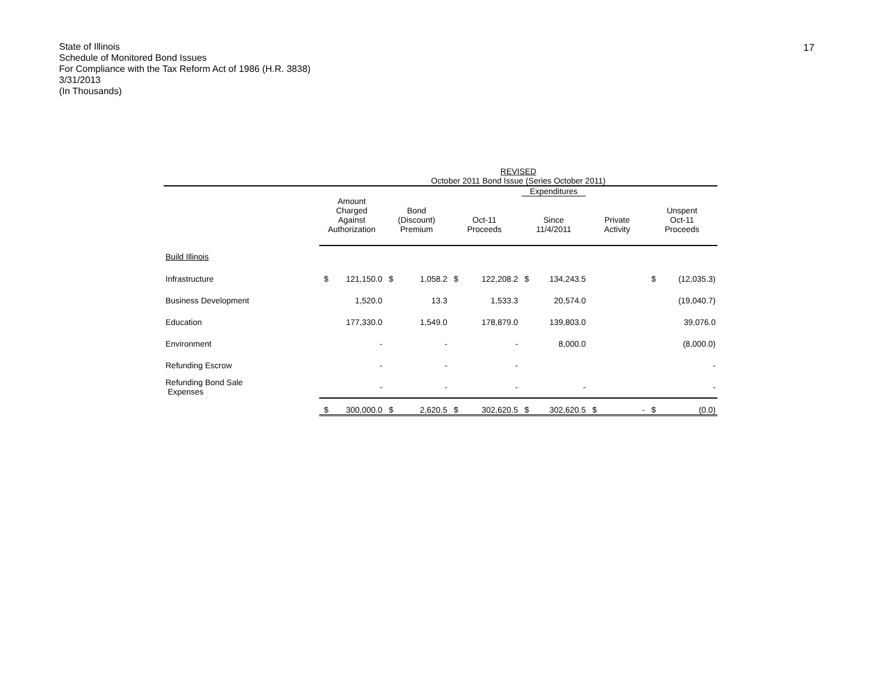State of Illinois
Schedule of Monitored Bond Issues
For Compliance with the Tax Reform Act of 1986 (H.R. 3838)
3/31/2013
(In Thousands)
17
| | REVISED October 2011 Bond Issue (Series October 2011) | | | | | | | | | | | |
| --- | --- | --- | --- | --- | --- | --- | --- | --- | --- | --- | --- | --- |
| | Amount Charged Against Authorization | | Bond (Discount) Premium | | Oct-11 Proceeds | | Expenditures Since 11/4/2011 | | Private Activity | | Unspent Oct-11 Proceeds | |
| Build Illinois | | | | | | | | | | | | |
| Infrastructure | $ | 121,150.0 | $ | 1,058.2 | $ | 122,208.2 | $ | 134,243.5 | | | $ | (12,035.3) |
| Business Development | | 1,520.0 | | 13.3 | | 1,533.3 | | 20,574.0 | | | | (19,040.7) |
| Education | | 177,330.0 | | 1,549.0 | | 178,879.0 | | 139,803.0 | | | | 39,076.0 |
| Environment | | - | | - | | - | | 8,000.0 | | | | (8,000.0) |
| Refunding Escrow | | - | | - | | - | | | | | | - |
| Refunding Bond Sale Expenses | | - | | - | | - | | - | | | | - |
| | $ | 300,000.0 | $ | 2,620.5 | $ | 302,620.5 | $ | 302,620.5 | $ | - | $ | (0.0) |